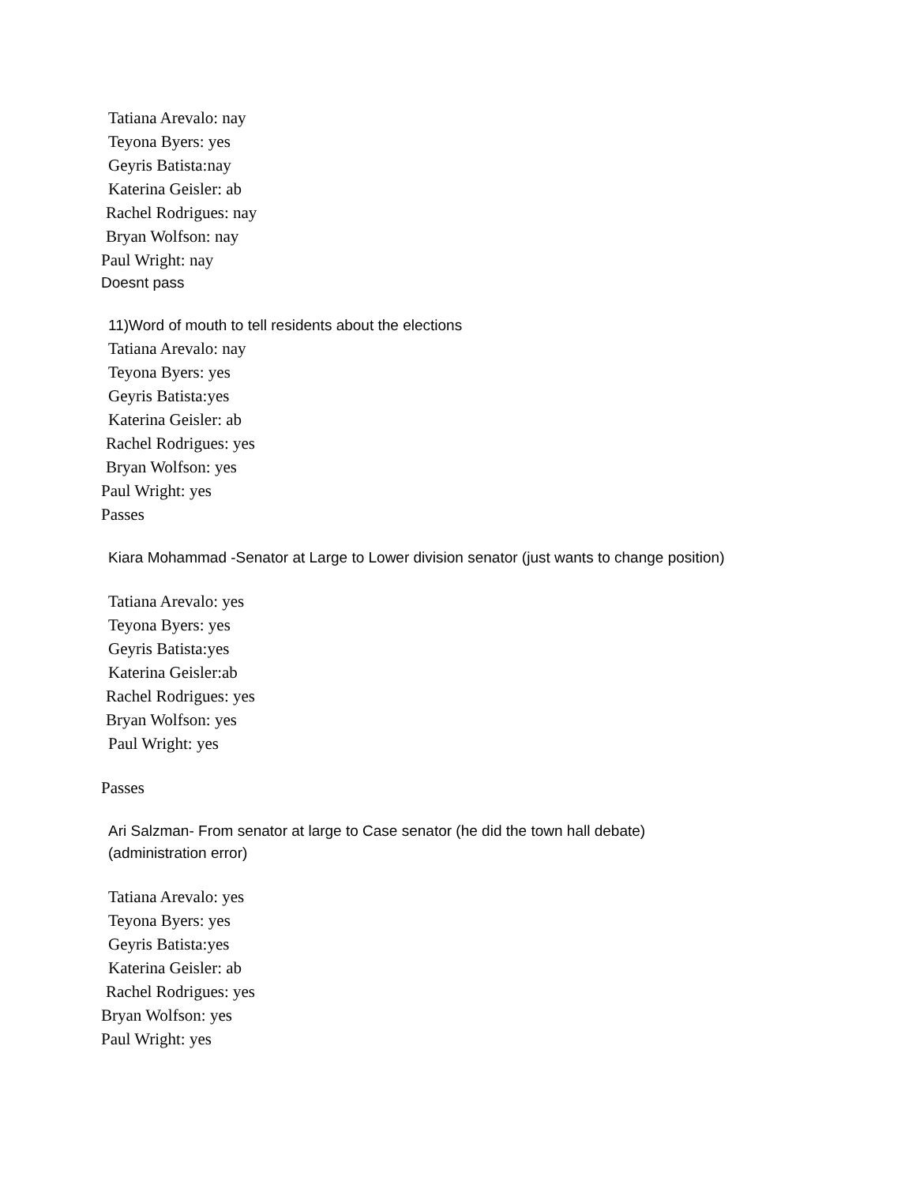Tatiana Arevalo: nay
Teyona Byers: yes
Geyris Batista:nay
Katerina Geisler: ab
Rachel Rodrigues: nay
Bryan Wolfson: nay
Paul Wright: nay
Doesnt pass
11)Word of mouth to tell residents about the elections
Tatiana Arevalo: nay
Teyona Byers: yes
Geyris Batista:yes
Katerina Geisler: ab
Rachel Rodrigues: yes
Bryan Wolfson: yes
Paul Wright: yes
Passes
Kiara Mohammad -Senator at Large to Lower division senator (just wants to change position)
Tatiana Arevalo: yes
Teyona Byers: yes
Geyris Batista:yes
Katerina Geisler:ab
Rachel Rodrigues: yes
Bryan Wolfson: yes
Paul Wright: yes
Passes
Ari Salzman- From senator at large to Case senator (he did the town hall debate)
(administration error)
Tatiana Arevalo: yes
Teyona Byers: yes
Geyris Batista:yes
Katerina Geisler: ab
Rachel Rodrigues: yes
Bryan Wolfson: yes
Paul Wright: yes